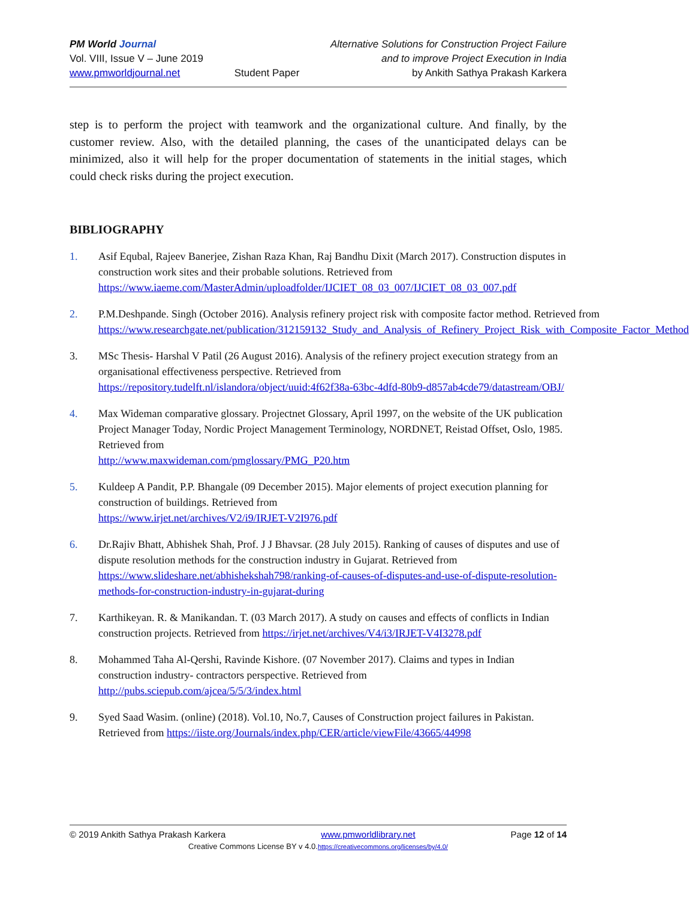PM World Journal
Vol. VIII, Issue V – June 2019
www.pmworldjournal.net
Student Paper Alternative Solutions for Construction Project Failure
and to improve Project Execution in India
by Ankith Sathya Prakash Karkera
step is to perform the project with teamwork and the organizational culture. And finally, by the customer review. Also, with the detailed planning, the cases of the unanticipated delays can be minimized, also it will help for the proper documentation of statements in the initial stages, which could check risks during the project execution.
BIBLIOGRAPHY
1. Asif Equbal, Rajeev Banerjee, Zishan Raza Khan, Raj Bandhu Dixit (March 2017). Construction disputes in construction work sites and their probable solutions. Retrieved from https://www.iaeme.com/MasterAdmin/uploadfolder/IJCIET_08_03_007/IJCIET_08_03_007.pdf
2. P.M.Deshpande. Singh (October 2016). Analysis refinery project risk with composite factor method. Retrieved from https://www.researchgate.net/publication/312159132_Study_and_Analysis_of_Refinery_Project_Risk_with_Composite_Factor_Method
3. MSc Thesis- Harshal V Patil (26 August 2016). Analysis of the refinery project execution strategy from an organisational effectiveness perspective. Retrieved from https://repository.tudelft.nl/islandora/object/uuid:4f62f38a-63bc-4dfd-80b9-d857ab4cde79/datastream/OBJ/
4. Max Wideman comparative glossary. Projectnet Glossary, April 1997, on the website of the UK publication Project Manager Today, Nordic Project Management Terminology, NORDNET, Reistad Offset, Oslo, 1985. Retrieved from
http://www.maxwideman.com/pmglossary/PMG_P20.htm
5. Kuldeep A Pandit, P.P. Bhangale (09 December 2015). Major elements of project execution planning for construction of buildings. Retrieved from
https://www.irjet.net/archives/V2/i9/IRJET-V2I976.pdf
6. Dr.Rajiv Bhatt, Abhishek Shah, Prof. J J Bhavsar. (28 July 2015). Ranking of causes of disputes and use of dispute resolution methods for the construction industry in Gujarat. Retrieved from https://www.slideshare.net/abhishekshah798/ranking-of-causes-of-disputes-and-use-of-dispute-resolution-methods-for-construction-industry-in-gujarat-during
7. Karthikeyan. R. & Manikandan. T. (03 March 2017). A study on causes and effects of conflicts in Indian construction projects. Retrieved from https://irjet.net/archives/V4/i3/IRJET-V4I3278.pdf
8. Mohammed Taha Al-Qershi, Ravinde Kishore. (07 November 2017). Claims and types in Indian construction industry- contractors perspective. Retrieved from
http://pubs.sciepub.com/ajcea/5/5/3/index.html
9. Syed Saad Wasim. (online) (2018). Vol.10, No.7, Causes of Construction project failures in Pakistan. Retrieved from https://iiste.org/Journals/index.php/CER/article/viewFile/43665/44998
© 2019 Ankith Sathya Prakash Karkera www.pmworldlibrary.net Page 12 of 14
Creative Commons License BY v 4.0.https://creativecommons.org/licenses/by/4.0/